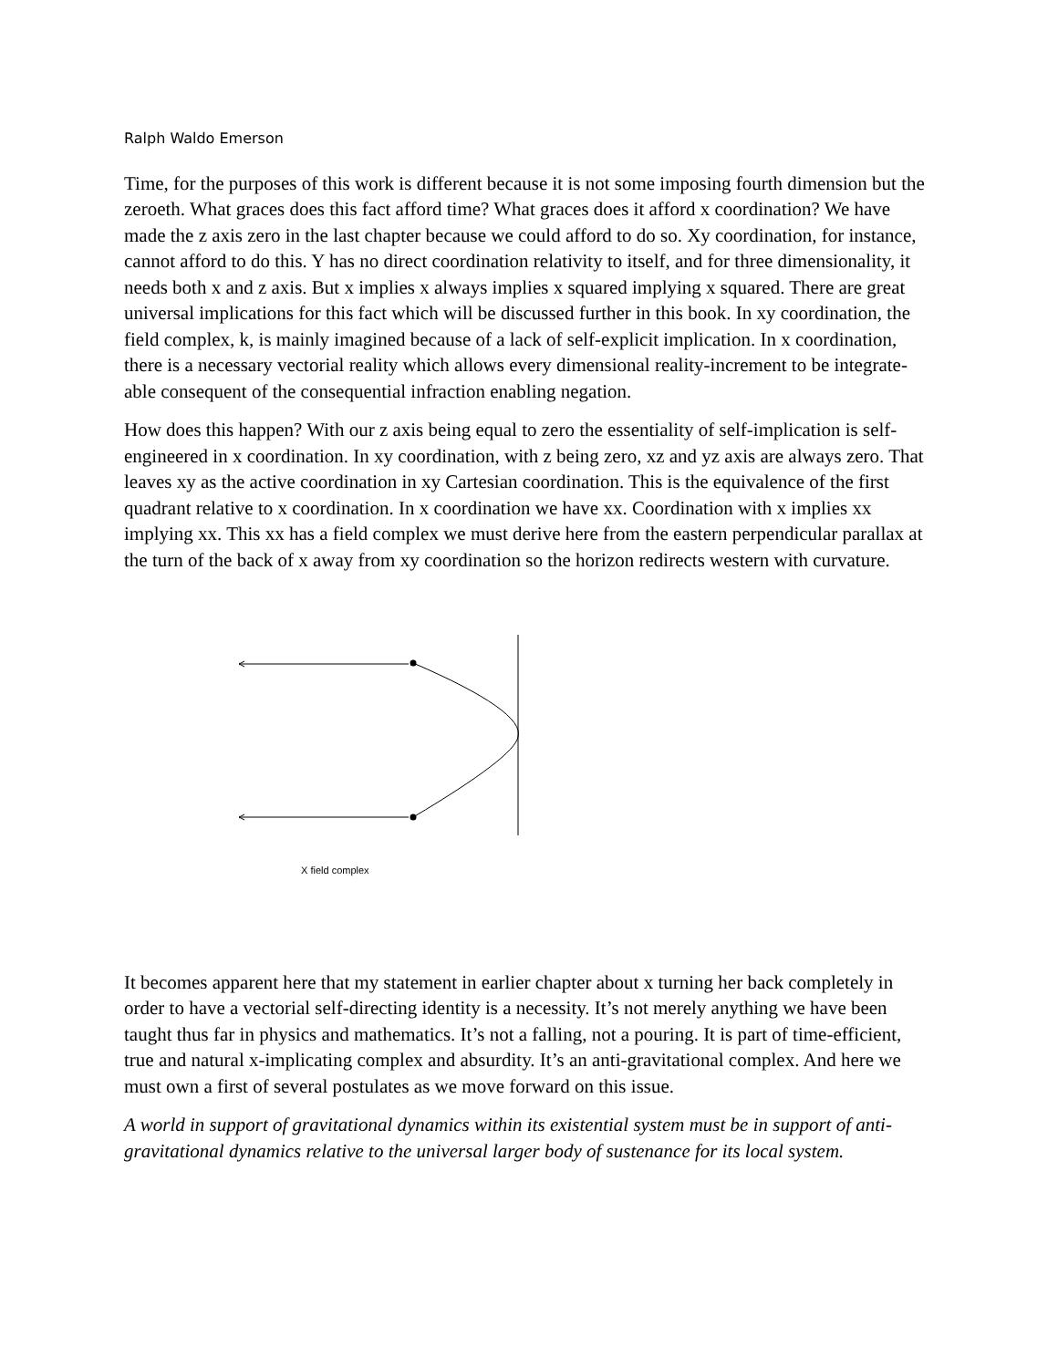Ralph Waldo Emerson
Time, for the purposes of this work is different because it is not some imposing fourth dimension but the zeroeth. What graces does this fact afford time? What graces does it afford x coordination? We have made the z axis zero in the last chapter because we could afford to do so. Xy coordination, for instance, cannot afford to do this. Y has no direct coordination relativity to itself, and for three dimensionality, it needs both x and z axis. But x implies x always implies x squared implying x squared. There are great universal implications for this fact which will be discussed further in this book. In xy coordination, the field complex, k, is mainly imagined because of a lack of self-explicit implication. In x coordination, there is a necessary vectorial reality which allows every dimensional reality-increment to be integrate-able consequent of the consequential infraction enabling negation.
How does this happen? With our z axis being equal to zero the essentiality of self-implication is self-engineered in x coordination. In xy coordination, with z being zero, xz and yz axis are always zero. That leaves xy as the active coordination in xy Cartesian coordination. This is the equivalence of the first quadrant relative to x coordination. In x coordination we have xx. Coordination with x implies xx implying xx. This xx has a field complex we must derive here from the eastern perpendicular parallax at the turn of the back of x away from xy coordination so the horizon redirects western with curvature.
X field complex
It becomes apparent here that my statement in earlier chapter about x turning her back completely in order to have a vectorial self-directing identity is a necessity. It’s not merely anything we have been taught thus far in physics and mathematics. It’s not a falling, not a pouring. It is part of time-efficient, true and natural x-implicating complex and absurdity. It’s an anti-gravitational complex. And here we must own a first of several postulates as we move forward on this issue.
A world in support of gravitational dynamics within its existential system must be in support of anti-gravitational dynamics relative to the universal larger body of sustenance for its local system.